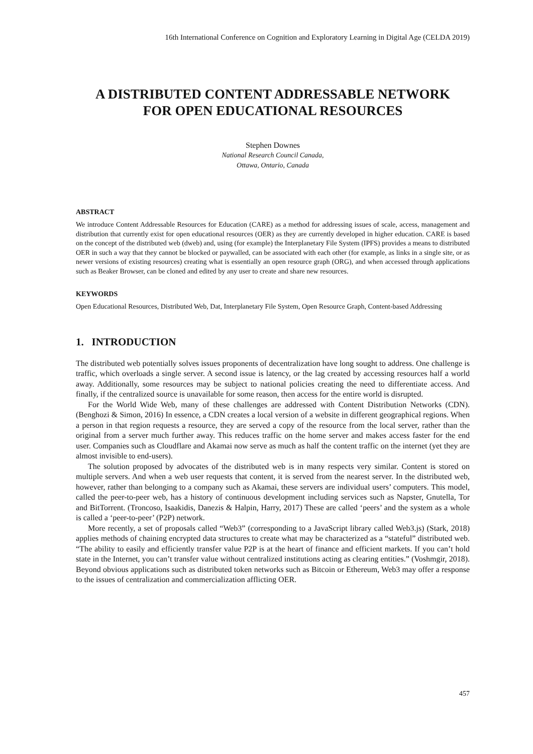16th International Conference on Cognition and Exploratory Learning in Digital Age (CELDA 2019)
A DISTRIBUTED CONTENT ADDRESSABLE NETWORK
FOR OPEN EDUCATIONAL RESOURCES
Stephen Downes
National Research Council Canada,
Ottawa, Ontario, Canada
ABSTRACT
We introduce Content Addressable Resources for Education (CARE) as a method for addressing issues of scale, access, management and distribution that currently exist for open educational resources (OER) as they are currently developed in higher education. CARE is based on the concept of the distributed web (dweb) and, using (for example) the Interplanetary File System (IPFS) provides a means to distributed OER in such a way that they cannot be blocked or paywalled, can be associated with each other (for example, as links in a single site, or as newer versions of existing resources) creating what is essentially an open resource graph (ORG), and when accessed through applications such as Beaker Browser, can be cloned and edited by any user to create and share new resources.
KEYWORDS
Open Educational Resources, Distributed Web, Dat, Interplanetary File System, Open Resource Graph, Content-based Addressing
1. INTRODUCTION
The distributed web potentially solves issues proponents of decentralization have long sought to address. One challenge is traffic, which overloads a single server. A second issue is latency, or the lag created by accessing resources half a world away. Additionally, some resources may be subject to national policies creating the need to differentiate access. And finally, if the centralized source is unavailable for some reason, then access for the entire world is disrupted.
For the World Wide Web, many of these challenges are addressed with Content Distribution Networks (CDN). (Benghozi & Simon, 2016) In essence, a CDN creates a local version of a website in different geographical regions. When a person in that region requests a resource, they are served a copy of the resource from the local server, rather than the original from a server much further away. This reduces traffic on the home server and makes access faster for the end user. Companies such as Cloudflare and Akamai now serve as much as half the content traffic on the internet (yet they are almost invisible to end-users).
The solution proposed by advocates of the distributed web is in many respects very similar. Content is stored on multiple servers. And when a web user requests that content, it is served from the nearest server. In the distributed web, however, rather than belonging to a company such as Akamai, these servers are individual users’ computers. This model, called the peer-to-peer web, has a history of continuous development including services such as Napster, Gnutella, Tor and BitTorrent. (Troncoso, Isaakidis, Danezis & Halpin, Harry, 2017) These are called ‘peers’ and the system as a whole is called a ‘peer-to-peer’ (P2P) network.
More recently, a set of proposals called “Web3” (corresponding to a JavaScript library called Web3.js) (Stark, 2018) applies methods of chaining encrypted data structures to create what may be characterized as a “stateful” distributed web. “The ability to easily and efficiently transfer value P2P is at the heart of finance and efficient markets. If you can’t hold state in the Internet, you can’t transfer value without centralized institutions acting as clearing entities.” (Voshmgir, 2018). Beyond obvious applications such as distributed token networks such as Bitcoin or Ethereum, Web3 may offer a response to the issues of centralization and commercialization afflicting OER.
457